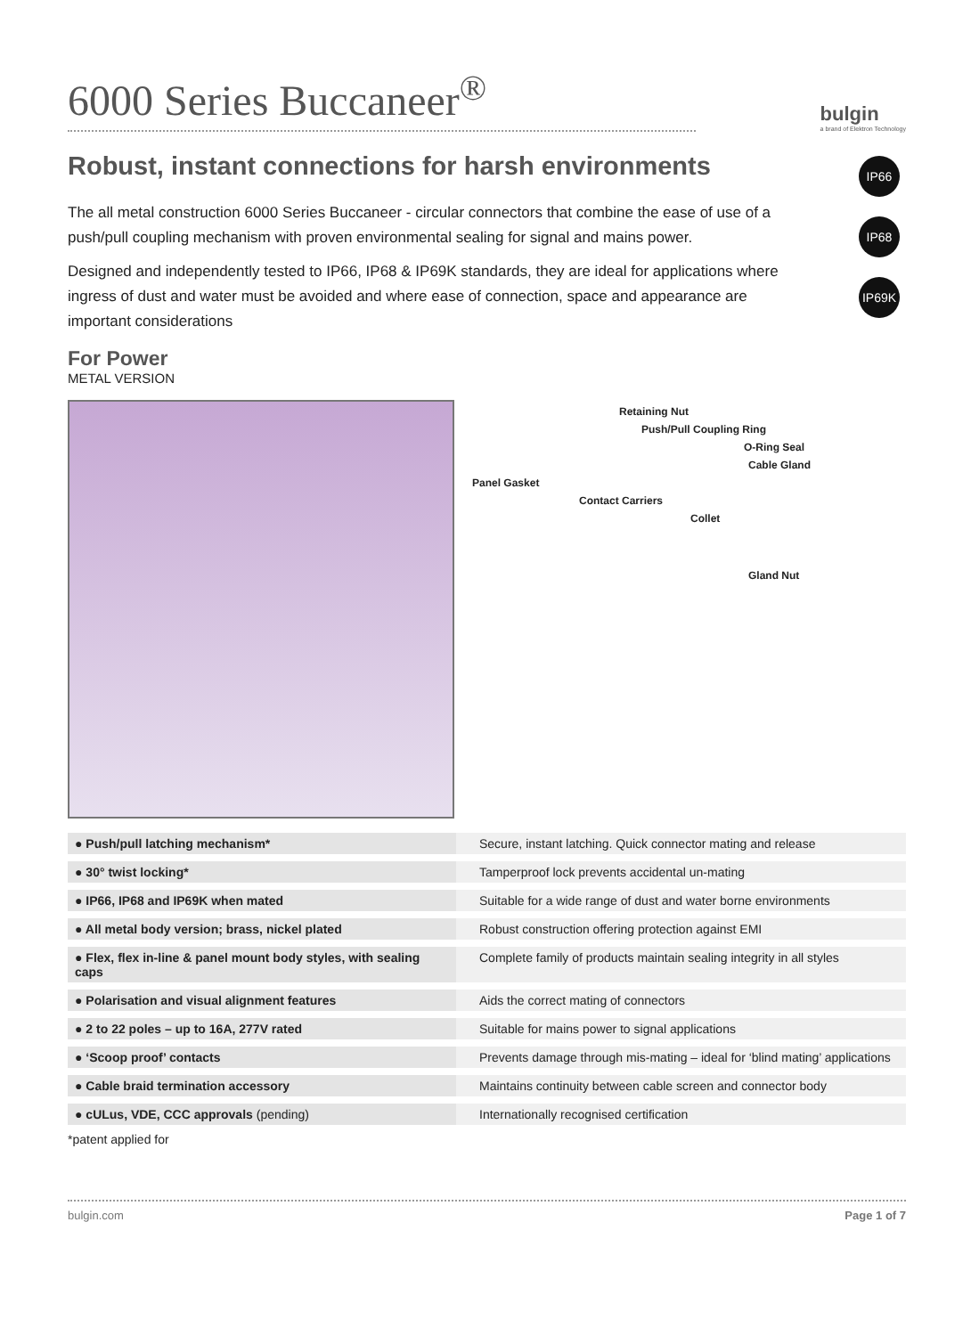6000 Series Buccaneer<sup>®</sup>
bulgin
a brand of Elektron Technology
IP66
IP68
IP69K
Robust, instant connections for harsh environments
The all metal construction 6000 Series Buccaneer - circular connectors that combine the ease of use of a push/pull coupling mechanism with proven environmental sealing for signal and mains power.
Designed and independently tested to IP66, IP68 & IP69K standards, they are ideal for applications where ingress of dust and water must be avoided and where ease of connection, space and appearance are important considerations
For Power
METAL VERSION
Retaining Nut
Push/Pull Coupling Ring
O-Ring Seal
Cable Gland
Panel Gasket
Contact Carriers
Collet
Gland Nut
| ● Push/pull latching mechanism* | Secure, instant latching. Quick connector mating and release |
| ● 30° twist locking* | Tamperproof lock prevents accidental un-mating |
| ● IP66, IP68 and IP69K when mated | Suitable for a wide range of dust and water borne environments |
| ● All metal body version; brass, nickel plated | Robust construction offering protection against EMI |
| ● Flex, flex in-line & panel mount body styles, with sealing caps | Complete family of products maintain sealing integrity in all styles |
| ● Polarisation and visual alignment features | Aids the correct mating of connectors |
| ● 2 to 22 poles – up to 16A, 277V rated | Suitable for mains power to signal applications |
| ● ‘Scoop proof’ contacts | Prevents damage through mis-mating – ideal for ‘blind mating’ applications |
| ● Cable braid termination accessory | Maintains continuity between cable screen and connector body |
| ● cULus, VDE, CCC approvals (pending) | Internationally recognised certification |
*patent applied for
bulgin.com Page 1 of 7